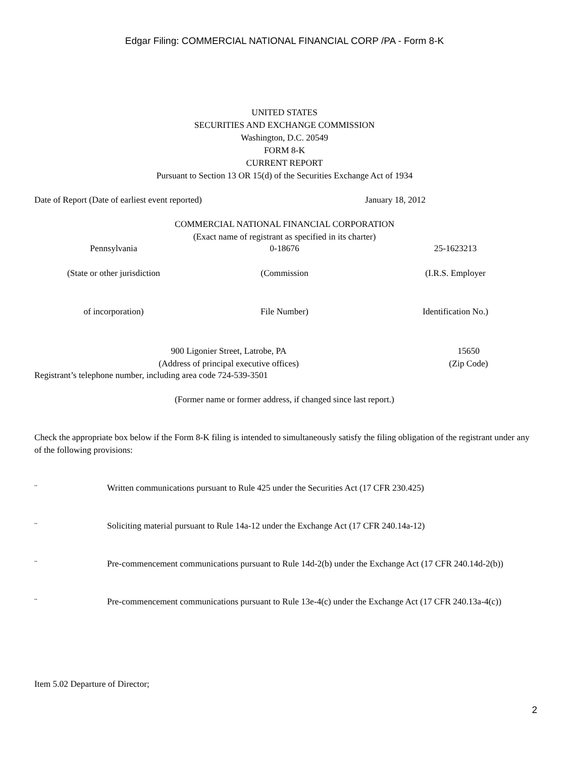Edgar Filing: COMMERCIAL NATIONAL FINANCIAL CORP /PA - Form 8-K
UNITED STATES
SECURITIES AND EXCHANGE COMMISSION
Washington, D.C. 20549
FORM 8-K
CURRENT REPORT
Pursuant to Section 13 OR 15(d) of the Securities Exchange Act of 1934
Date of Report (Date of earliest event reported) January 18, 2012
COMMERCIAL NATIONAL FINANCIAL CORPORATION
(Exact name of registrant as specified in its charter)
Pennsylvania 0-18676 25-1623213
(State or other jurisdiction (Commission (I.R.S. Employer
of incorporation) File Number) Identification No.)
900 Ligonier Street, Latrobe, PA
(Address of principal executive offices)
15650
(Zip Code)
Registrant’s telephone number, including area code 724-539-3501
(Former name or former address, if changed since last report.)
Check the appropriate box below if the Form 8-K filing is intended to simultaneously satisfy the filing obligation of the registrant under any of the following provisions:
¨ Written communications pursuant to Rule 425 under the Securities Act (17 CFR 230.425)
¨ Soliciting material pursuant to Rule 14a-12 under the Exchange Act (17 CFR 240.14a-12)
¨ Pre-commencement communications pursuant to Rule 14d-2(b) under the Exchange Act (17 CFR 240.14d-2(b))
¨ Pre-commencement communications pursuant to Rule 13e-4(c) under the Exchange Act (17 CFR 240.13a-4(c))
Item 5.02 Departure of Director;
2